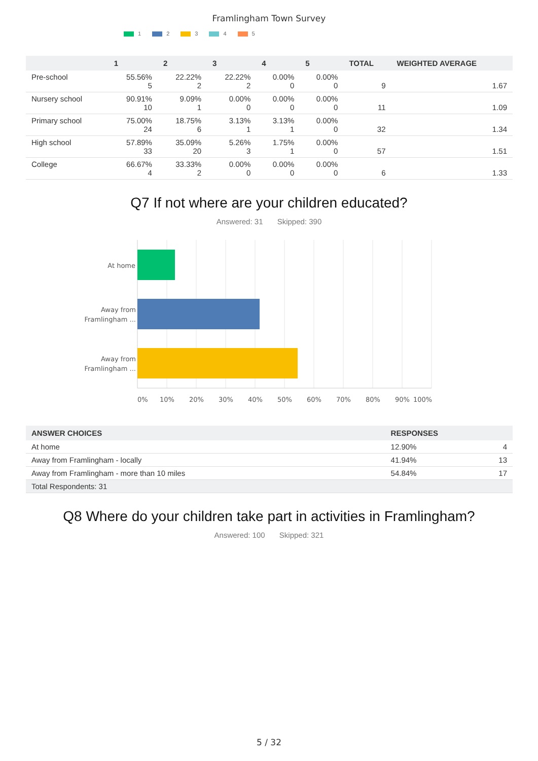Framlingham Town Survey
1 2 3 4 5
| | 1 | 2 | 3 | 4 | 5 | TOTAL | WEIGHTED AVERAGE |
| --- | --- | --- | --- | --- | --- | --- | --- |
| Pre-school | 55.56% 5 | 22.22% 2 | 22.22% 2 | 0.00% 0 | 0.00% 0 | 9 | 1.67 |
| Nursery school | 90.91% 10 | 9.09% 1 | 0.00% 0 | 0.00% 0 | 0.00% 0 | 11 | 1.09 |
| Primary school | 75.00% 24 | 18.75% 6 | 3.13% 1 | 3.13% 1 | 0.00% 0 | 32 | 1.34 |
| High school | 57.89% 33 | 35.09% 20 | 5.26% 3 | 1.75% 1 | 0.00% 0 | 57 | 1.51 |
| College | 66.67% 4 | 33.33% 2 | 0.00% 0 | 0.00% 0 | 0.00% 0 | 6 | 1.33 |
Q7 If not where are your children educated?
Answered: 31 Skipped: 390
At home
Away from
Framlingham ...
Away from
Framlingham ...
0%
10%
20%
30%
40%
50%
60%
70%
80%
90%
100%
| ANSWER CHOICES | RESPONSES | |
| --- | --- | --- |
| At home | 12.90% | 4 |
| Away from Framlingham - locally | 41.94% | 13 |
| Away from Framlingham - more than 10 miles | 54.84% | 17 |
| Total Respondents: 31 | | |
Q8 Where do your children take part in activities in Framlingham?
Answered: 100 Skipped: 321
5 / 32